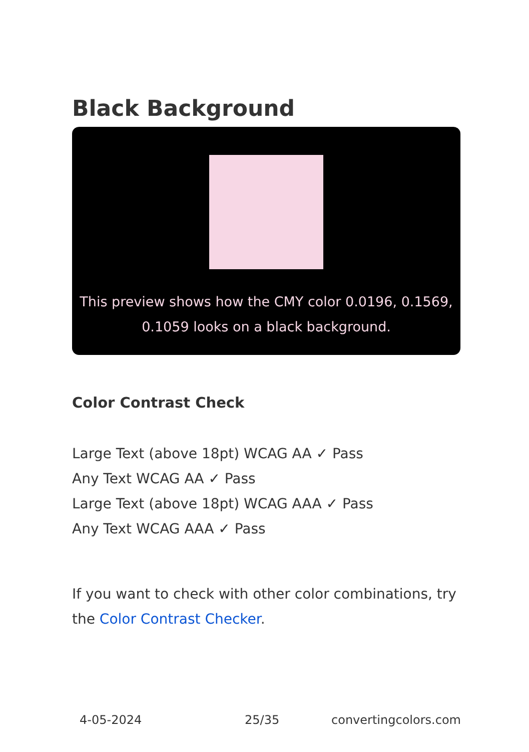Black Background
This preview shows how the CMY color 0.0196, 0.1569, 0.1059 looks on a black background.
Color Contrast Check
Large Text (above 18pt) WCAG AA ✓ Pass
Any Text WCAG AA ✓ Pass
Large Text (above 18pt) WCAG AAA ✓ Pass
Any Text WCAG AAA ✓ Pass
If you want to check with other color combinations, try the Color Contrast Checker.
4-05-2024 25/35 convertingcolors.com